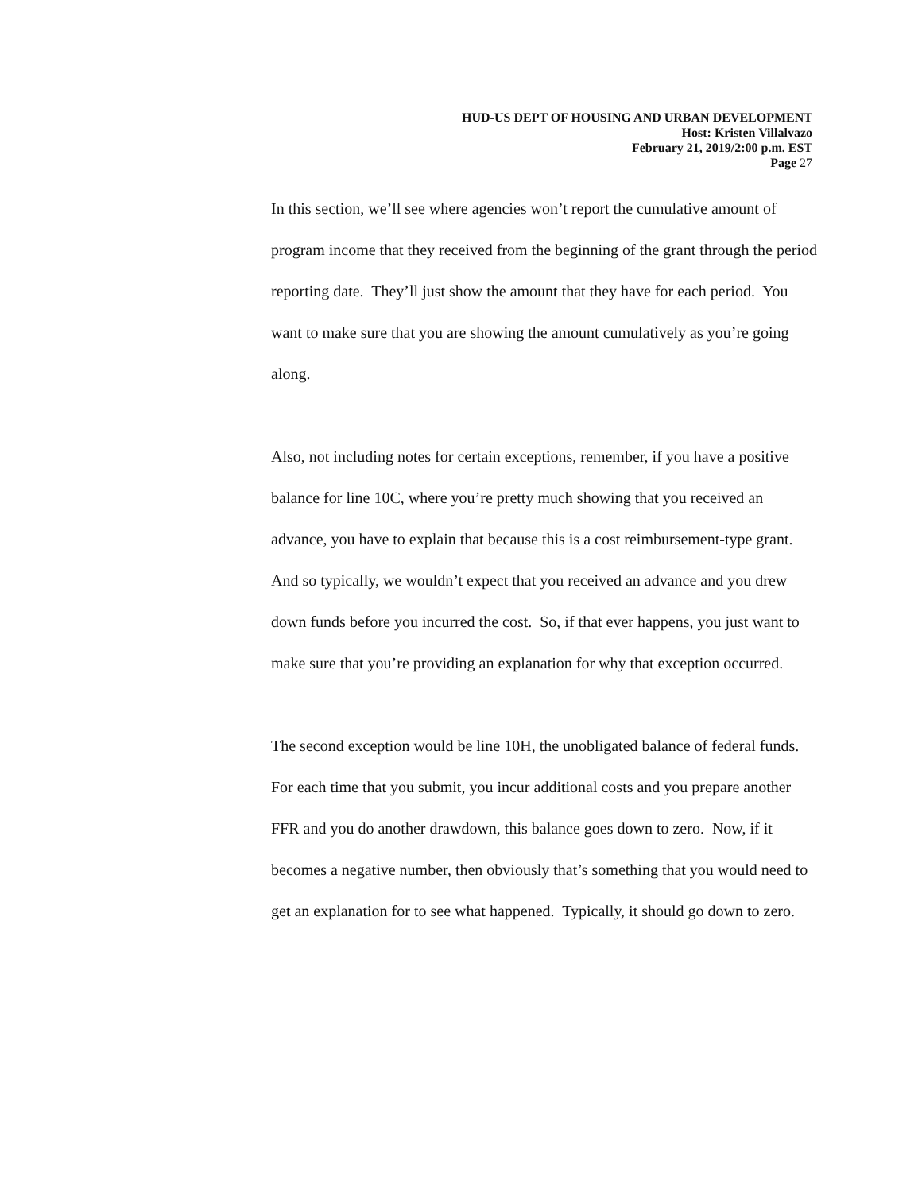HUD-US DEPT OF HOUSING AND URBAN DEVELOPMENT
Host: Kristen Villalvazo
February 21, 2019/2:00 p.m. EST
Page 27
In this section, we’ll see where agencies won’t report the cumulative amount of program income that they received from the beginning of the grant through the period reporting date. They’ll just show the amount that they have for each period. You want to make sure that you are showing the amount cumulatively as you’re going along.
Also, not including notes for certain exceptions, remember, if you have a positive balance for line 10C, where you’re pretty much showing that you received an advance, you have to explain that because this is a cost reimbursement-type grant. And so typically, we wouldn’t expect that you received an advance and you drew down funds before you incurred the cost. So, if that ever happens, you just want to make sure that you’re providing an explanation for why that exception occurred.
The second exception would be line 10H, the unobligated balance of federal funds. For each time that you submit, you incur additional costs and you prepare another FFR and you do another drawdown, this balance goes down to zero. Now, if it becomes a negative number, then obviously that’s something that you would need to get an explanation for to see what happened. Typically, it should go down to zero.